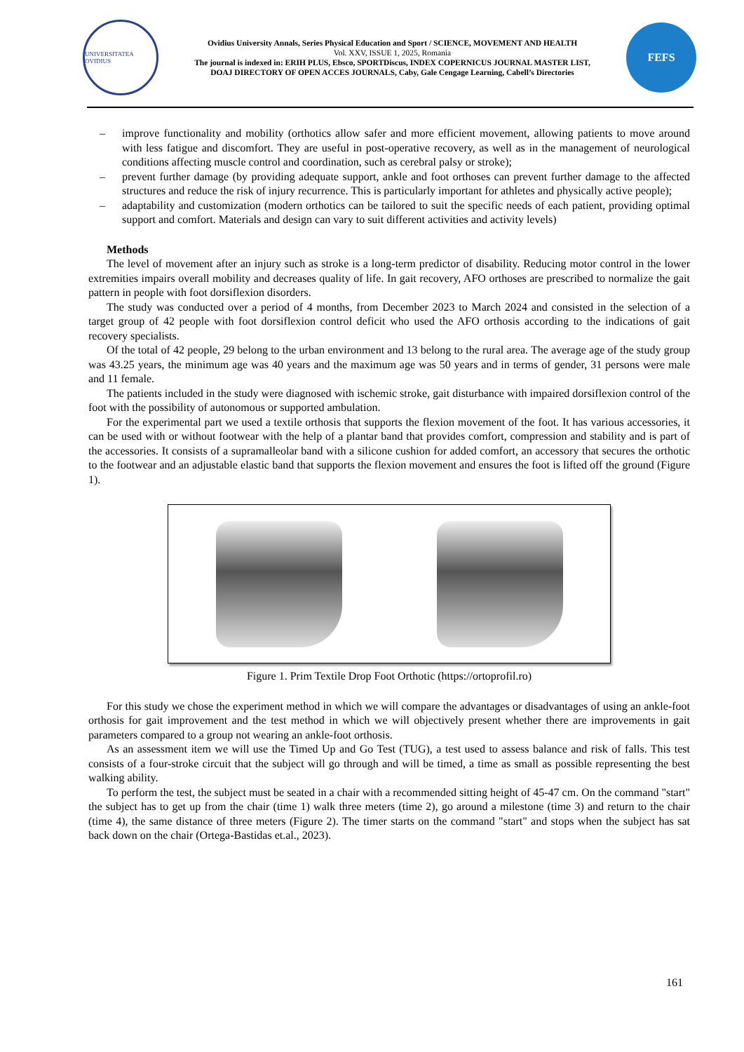UNIVERSITATEA OVIDIUS
Ovidius University Annals, Series Physical Education and Sport / SCIENCE, MOVEMENT AND HEALTH
Vol. XXV, ISSUE 1, 2025, Romania
The journal is indexed in: ERIH PLUS, Ebsco, SPORTDiscus, INDEX COPERNICUS JOURNAL MASTER LIST,
DOAJ DIRECTORY OF OPEN ACCES JOURNALS, Caby, Gale Cengage Learning, Cabell’s Directories
FEFS
– improve functionality and mobility (orthotics allow safer and more efficient movement, allowing patients to move around with less fatigue and discomfort. They are useful in post-operative recovery, as well as in the management of neurological conditions affecting muscle control and coordination, such as cerebral palsy or stroke);
– prevent further damage (by providing adequate support, ankle and foot orthoses can prevent further damage to the affected structures and reduce the risk of injury recurrence. This is particularly important for athletes and physically active people);
– adaptability and customization (modern orthotics can be tailored to suit the specific needs of each patient, providing optimal support and comfort. Materials and design can vary to suit different activities and activity levels)
Methods
The level of movement after an injury such as stroke is a long-term predictor of disability. Reducing motor control in the lower extremities impairs overall mobility and decreases quality of life. In gait recovery, AFO orthoses are prescribed to normalize the gait pattern in people with foot dorsiflexion disorders.
The study was conducted over a period of 4 months, from December 2023 to March 2024 and consisted in the selection of a target group of 42 people with foot dorsiflexion control deficit who used the AFO orthosis according to the indications of gait recovery specialists.
Of the total of 42 people, 29 belong to the urban environment and 13 belong to the rural area. The average age of the study group was 43.25 years, the minimum age was 40 years and the maximum age was 50 years and in terms of gender, 31 persons were male and 11 female.
The patients included in the study were diagnosed with ischemic stroke, gait disturbance with impaired dorsiflexion control of the foot with the possibility of autonomous or supported ambulation.
For the experimental part we used a textile orthosis that supports the flexion movement of the foot. It has various accessories, it can be used with or without footwear with the help of a plantar band that provides comfort, compression and stability and is part of the accessories. It consists of a supramalleolar band with a silicone cushion for added comfort, an accessory that secures the orthotic to the footwear and an adjustable elastic band that supports the flexion movement and ensures the foot is lifted off the ground (Figure 1).
Figure 1. Prim Textile Drop Foot Orthotic (https://ortoprofil.ro)
For this study we chose the experiment method in which we will compare the advantages or disadvantages of using an ankle-foot orthosis for gait improvement and the test method in which we will objectively present whether there are improvements in gait parameters compared to a group not wearing an ankle-foot orthosis.
As an assessment item we will use the Timed Up and Go Test (TUG), a test used to assess balance and risk of falls. This test consists of a four-stroke circuit that the subject will go through and will be timed, a time as small as possible representing the best walking ability.
To perform the test, the subject must be seated in a chair with a recommended sitting height of 45-47 cm. On the command "start" the subject has to get up from the chair (time 1) walk three meters (time 2), go around a milestone (time 3) and return to the chair (time 4), the same distance of three meters (Figure 2). The timer starts on the command "start" and stops when the subject has sat back down on the chair (Ortega-Bastidas et.al., 2023).
161